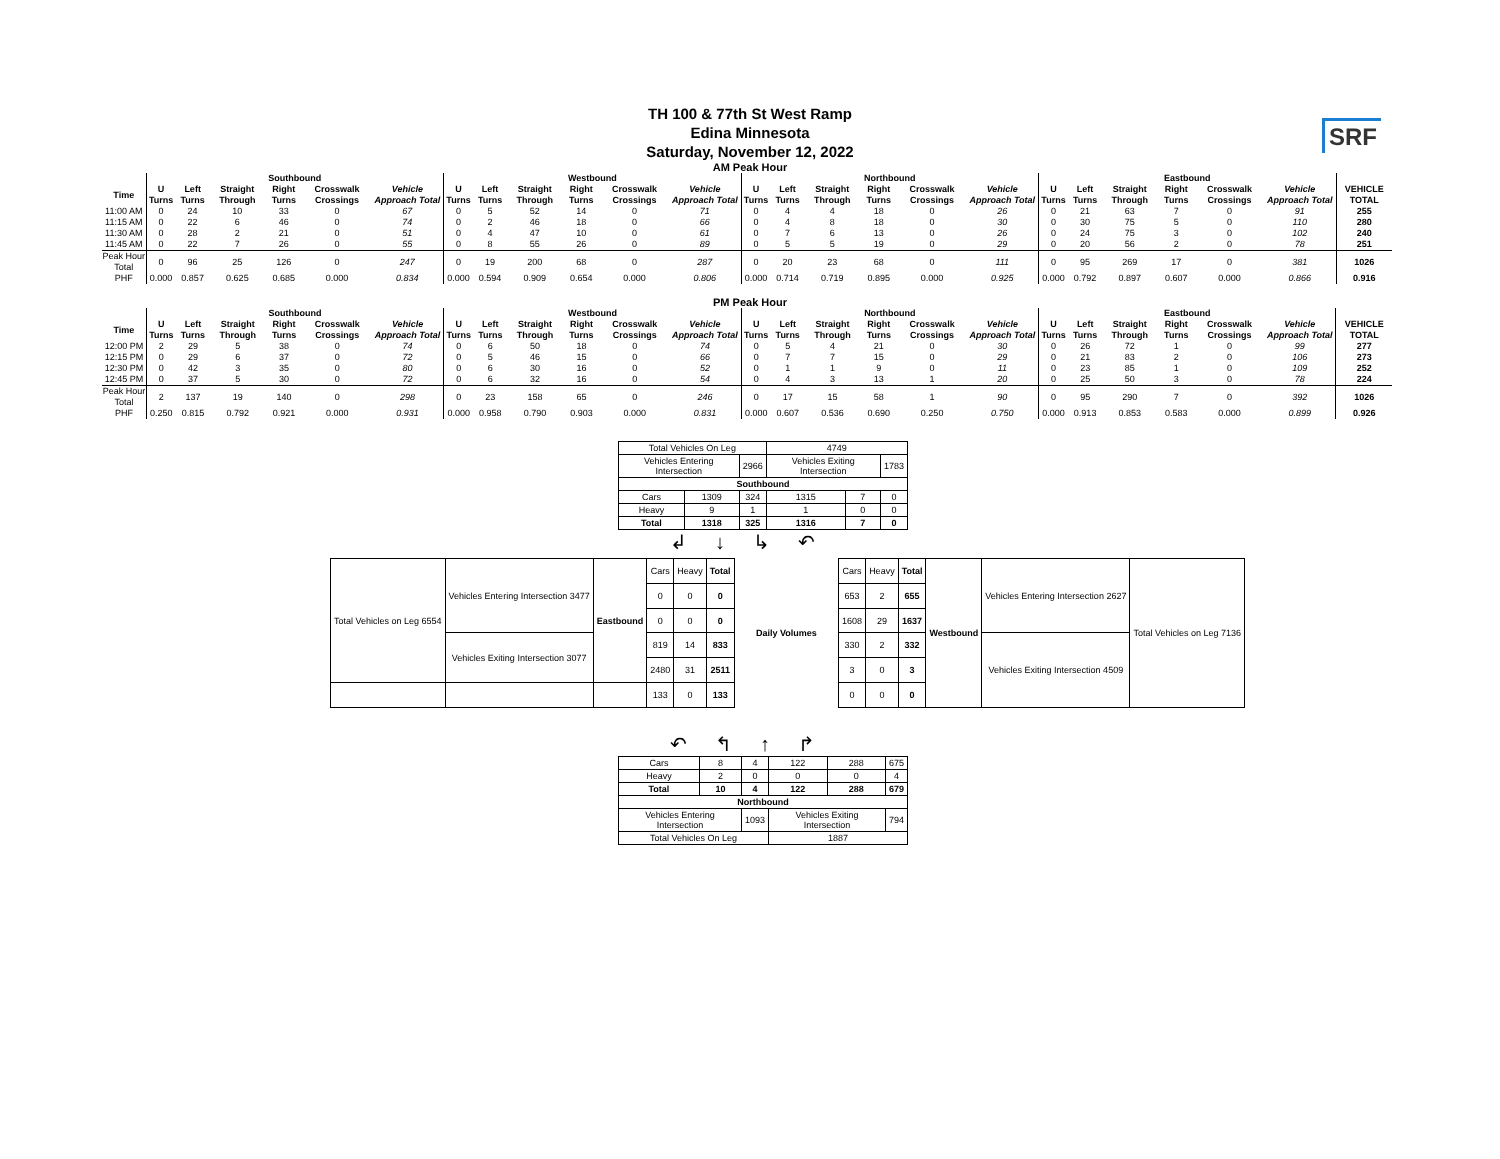TH 100 & 77th St West Ramp
Edina Minnesota
Saturday, November 12, 2022
SRF
AM Peak Hour
| | Southbound | | | | | | Westbound | | | | | | Northbound | | | | | | Eastbound | | | | | | |
| --- | --- | --- | --- | --- | --- | --- | --- | --- | --- | --- | --- | --- | --- | --- | --- | --- | --- | --- | --- | --- | --- | --- | --- | --- | --- |
| Time | U Turns | Left Turns | Straight Through | Right Turns | Crosswalk Crossings | Vehicle Approach Total | U Turns | Left Turns | Straight Through | Right Turns | Crosswalk Crossings | Vehicle Approach Total | U Turns | Left Turns | Straight Through | Right Turns | Crosswalk Crossings | Vehicle Approach Total | U Turns | Left Turns | Straight Through | Right Turns | Crosswalk Crossings | Vehicle Approach Total | VEHICLE TOTAL |
| 11:00 AM | 0 | 24 | 10 | 33 | 0 | 67 | 0 | 5 | 52 | 14 | 0 | 71 | 0 | 4 | 4 | 18 | 0 | 26 | 0 | 21 | 63 | 7 | 0 | 91 | 255 |
| 11:15 AM | 0 | 22 | 6 | 46 | 0 | 74 | 0 | 2 | 46 | 18 | 0 | 66 | 0 | 4 | 8 | 18 | 0 | 30 | 0 | 30 | 75 | 5 | 0 | 110 | 280 |
| 11:30 AM | 0 | 28 | 2 | 21 | 0 | 51 | 0 | 4 | 47 | 10 | 0 | 61 | 0 | 7 | 6 | 13 | 0 | 26 | 0 | 24 | 75 | 3 | 0 | 102 | 240 |
| 11:45 AM | 0 | 22 | 7 | 26 | 0 | 55 | 0 | 8 | 55 | 26 | 0 | 89 | 0 | 5 | 5 | 19 | 0 | 29 | 0 | 20 | 56 | 2 | 0 | 78 | 251 |
| Peak Hour Total | 0 | 96 | 25 | 126 | 0 | 247 | 0 | 19 | 200 | 68 | 0 | 287 | 0 | 20 | 23 | 68 | 0 | 111 | 0 | 95 | 269 | 17 | 0 | 381 | 1026 |
| PHF | 0.000 | 0.857 | 0.625 | 0.685 | 0.000 | 0.834 | 0.000 | 0.594 | 0.909 | 0.654 | 0.000 | 0.806 | 0.000 | 0.714 | 0.719 | 0.895 | 0.000 | 0.925 | 0.000 | 0.792 | 0.897 | 0.607 | 0.000 | 0.866 | 0.916 |
PM Peak Hour
| | Southbound | | | | | | Westbound | | | | | | Northbound | | | | | | Eastbound | | | | | | |
| --- | --- | --- | --- | --- | --- | --- | --- | --- | --- | --- | --- | --- | --- | --- | --- | --- | --- | --- | --- | --- | --- | --- | --- | --- | --- |
| Time | U Turns | Left Turns | Straight Through | Right Turns | Crosswalk Crossings | Vehicle Approach Total | U Turns | Left Turns | Straight Through | Right Turns | Crosswalk Crossings | Vehicle Approach Total | U Turns | Left Turns | Straight Through | Right Turns | Crosswalk Crossings | Vehicle Approach Total | U Turns | Left Turns | Straight Through | Right Turns | Crosswalk Crossings | Vehicle Approach Total | VEHICLE TOTAL |
| 12:00 PM | 2 | 29 | 5 | 38 | 0 | 74 | 0 | 6 | 50 | 18 | 0 | 74 | 0 | 5 | 4 | 21 | 0 | 30 | 0 | 26 | 72 | 1 | 0 | 99 | 277 |
| 12:15 PM | 0 | 29 | 6 | 37 | 0 | 72 | 0 | 5 | 46 | 15 | 0 | 66 | 0 | 7 | 7 | 15 | 0 | 29 | 0 | 21 | 83 | 2 | 0 | 106 | 273 |
| 12:30 PM | 0 | 42 | 3 | 35 | 0 | 80 | 0 | 6 | 30 | 16 | 0 | 52 | 0 | 1 | 1 | 9 | 0 | 11 | 0 | 23 | 85 | 1 | 0 | 109 | 252 |
| 12:45 PM | 0 | 37 | 5 | 30 | 0 | 72 | 0 | 6 | 32 | 16 | 0 | 54 | 0 | 4 | 3 | 13 | 1 | 20 | 0 | 25 | 50 | 3 | 0 | 78 | 224 |
| Peak Hour Total | 2 | 137 | 19 | 140 | 0 | 298 | 0 | 23 | 158 | 65 | 0 | 246 | 0 | 17 | 15 | 58 | 1 | 90 | 0 | 95 | 290 | 7 | 0 | 392 | 1026 |
| PHF | 0.250 | 0.815 | 0.792 | 0.921 | 0.000 | 0.931 | 0.000 | 0.958 | 0.790 | 0.903 | 0.000 | 0.831 | 0.000 | 0.607 | 0.536 | 0.690 | 0.250 | 0.750 | 0.000 | 0.913 | 0.853 | 0.583 | 0.000 | 0.899 | 0.926 |
| Total Vehicles On Leg | | | 4749 | | |
| Vehicles Entering Intersection | | 2966 | Vehicles Exiting Intersection | | 1783 |
| Southbound | | | | | |
| Cars | 1309 | 324 | 1315 | 7 | 0 |
| Heavy | 9 | 1 | 1 | 0 | 0 |
| Total | 1318 | 325 | 1316 | 7 | 0 |
↲↓↳↶
| Total Vehicles on Leg 6554 | Vehicles Entering Intersection 3477 | Eastbound | Cars | Heavy | Total |
| | | | 0 | 0 | 0 |
| | | | 0 | 0 | 0 |
| | Vehicles Exiting Intersection 3077 | | 819 | 14 | 833 |
| | | | 2480 | 31 | 2511 |
| | | | 133 | 0 | 133 |
Daily Volumes
| Cars | Heavy | Total | Westbound | Vehicles Entering Intersection 2627 | Total Vehicles on Leg 7136 |
| 653 | 2 | 655 | | | |
| 1608 | 29 | 1637 | | | |
| 330 | 2 | 332 | | Vehicles Exiting Intersection 4509 | |
| 3 | 0 | 3 | | | |
| 0 | 0 | 0 | | | |
↶↰↑↱
| Cars | 8 | 4 | 122 | 288 | 675 |
| Heavy | 2 | 0 | 0 | 0 | 4 |
| Total | 10 | 4 | 122 | 288 | 679 |
| Northbound | | | | | |
| Vehicles Entering Intersection | | 1093 | Vehicles Exiting Intersection | | 794 |
| Total Vehicles On Leg | | | 1887 | | |